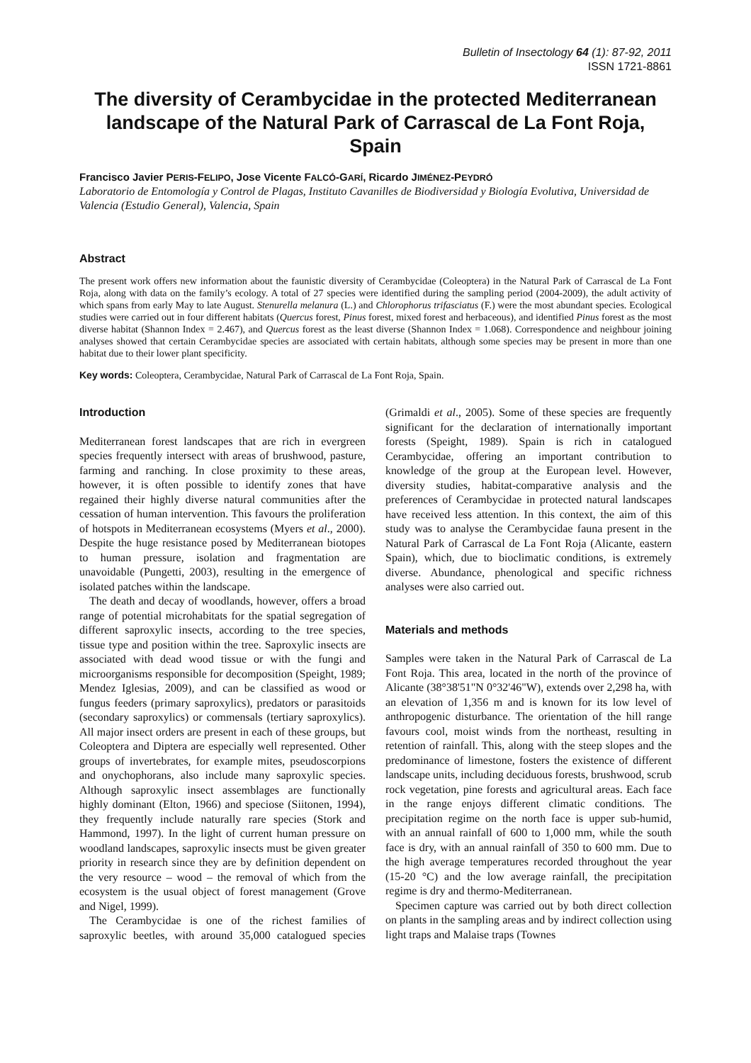Bulletin of Insectology 64 (1): 87-92, 2011
ISSN 1721-8861
The diversity of Cerambycidae in the protected Mediterranean landscape of the Natural Park of Carrascal de La Font Roja, Spain
Francisco Javier PERIS-FELIPO, Jose Vicente FALCÓ-GARÍ, Ricardo JIMÉNEZ-PEYDRÓ
Laboratorio de Entomología y Control de Plagas, Instituto Cavanilles de Biodiversidad y Biología Evolutiva, Universidad de Valencia (Estudio General), Valencia, Spain
Abstract
The present work offers new information about the faunistic diversity of Cerambycidae (Coleoptera) in the Natural Park of Carrascal de La Font Roja, along with data on the family’s ecology. A total of 27 species were identified during the sampling period (2004-2009), the adult activity of which spans from early May to late August. Stenurella melanura (L.) and Chlorophorus trifasciatus (F.) were the most abundant species. Ecological studies were carried out in four different habitats (Quercus forest, Pinus forest, mixed forest and herbaceous), and identified Pinus forest as the most diverse habitat (Shannon Index = 2.467), and Quercus forest as the least diverse (Shannon Index = 1.068). Correspondence and neighbour joining analyses showed that certain Cerambycidae species are associated with certain habitats, although some species may be present in more than one habitat due to their lower plant specificity.
Key words: Coleoptera, Cerambycidae, Natural Park of Carrascal de La Font Roja, Spain.
Introduction
Mediterranean forest landscapes that are rich in evergreen species frequently intersect with areas of brushwood, pasture, farming and ranching. In close proximity to these areas, however, it is often possible to identify zones that have regained their highly diverse natural communities after the cessation of human intervention. This favours the proliferation of hotspots in Mediterranean ecosystems (Myers et al., 2000). Despite the huge resistance posed by Mediterranean biotopes to human pressure, isolation and fragmentation are unavoidable (Pungetti, 2003), resulting in the emergence of isolated patches within the landscape.
The death and decay of woodlands, however, offers a broad range of potential microhabitats for the spatial segregation of different saproxylic insects, according to the tree species, tissue type and position within the tree. Saproxylic insects are associated with dead wood tissue or with the fungi and microorganisms responsible for decomposition (Speight, 1989; Mendez Iglesias, 2009), and can be classified as wood or fungus feeders (primary saproxylics), predators or parasitoids (secondary saproxylics) or commensals (tertiary saproxylics). All major insect orders are present in each of these groups, but Coleoptera and Diptera are especially well represented. Other groups of invertebrates, for example mites, pseudoscorpions and onychophorans, also include many saproxylic species. Although saproxylic insect assemblages are functionally highly dominant (Elton, 1966) and speciose (Siitonen, 1994), they frequently include naturally rare species (Stork and Hammond, 1997). In the light of current human pressure on woodland landscapes, saproxylic insects must be given greater priority in research since they are by definition dependent on the very resource – wood – the removal of which from the ecosystem is the usual object of forest management (Grove and Nigel, 1999).
The Cerambycidae is one of the richest families of saproxylic beetles, with around 35,000 catalogued species (Grimaldi et al., 2005). Some of these species are frequently significant for the declaration of internationally important forests (Speight, 1989). Spain is rich in catalogued Cerambycidae, offering an important contribution to knowledge of the group at the European level. However, diversity studies, habitat-comparative analysis and the preferences of Cerambycidae in protected natural landscapes have received less attention. In this context, the aim of this study was to analyse the Cerambycidae fauna present in the Natural Park of Carrascal de La Font Roja (Alicante, eastern Spain), which, due to bioclimatic conditions, is extremely diverse. Abundance, phenological and specific richness analyses were also carried out.
Materials and methods
Samples were taken in the Natural Park of Carrascal de La Font Roja. This area, located in the north of the province of Alicante (38°38'51"N 0°32'46"W), extends over 2,298 ha, with an elevation of 1,356 m and is known for its low level of anthropogenic disturbance. The orientation of the hill range favours cool, moist winds from the northeast, resulting in retention of rainfall. This, along with the steep slopes and the predominance of limestone, fosters the existence of different landscape units, including deciduous forests, brushwood, scrub rock vegetation, pine forests and agricultural areas. Each face in the range enjoys different climatic conditions. The precipitation regime on the north face is upper sub-humid, with an annual rainfall of 600 to 1,000 mm, while the south face is dry, with an annual rainfall of 350 to 600 mm. Due to the high average temperatures recorded throughout the year (15-20 °C) and the low average rainfall, the precipitation regime is dry and thermo-Mediterranean.
Specimen capture was carried out by both direct collection on plants in the sampling areas and by indirect collection using light traps and Malaise traps (Townes